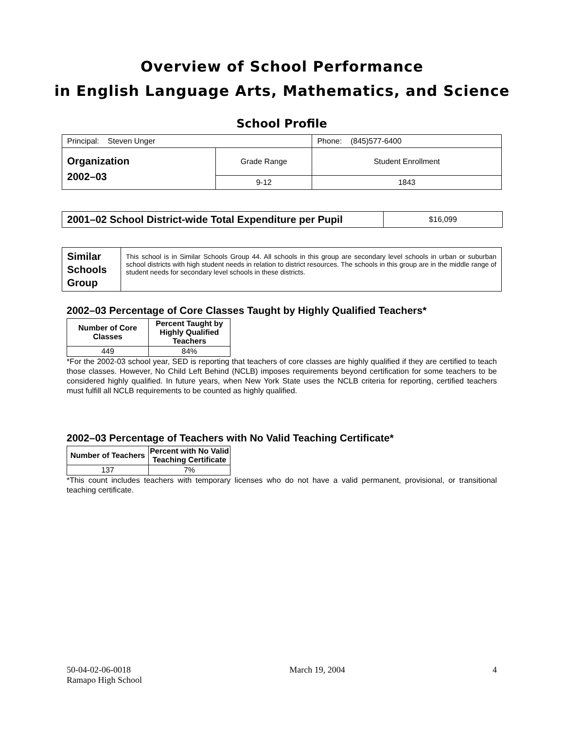Overview of School Performance
in English Language Arts, Mathematics, and Science
School Profile
| Principal: Steven Unger | | Phone: (845)577-6400 |
| Organization 2002–03 | Grade Range | Student Enrollment |
| | 9-12 | 1843 |
| 2001–02 School District-wide Total Expenditure per Pupil | $16,099 |
| Similar Schools Group | This school is in Similar Schools Group 44. All schools in this group are secondary level schools in urban or suburban school districts with high student needs in relation to district resources. The schools in this group are in the middle range of student needs for secondary level schools in these districts. |
2002–03 Percentage of Core Classes Taught by Highly Qualified Teachers*
| Number of Core Classes | Percent Taught by Highly Qualified Teachers |
| --- | --- |
| 449 | 84% |
*For the 2002-03 school year, SED is reporting that teachers of core classes are highly qualified if they are certified to teach those classes. However, No Child Left Behind (NCLB) imposes requirements beyond certification for some teachers to be considered highly qualified. In future years, when New York State uses the NCLB criteria for reporting, certified teachers must fulfill all NCLB requirements to be counted as highly qualified.
2002–03 Percentage of Teachers with No Valid Teaching Certificate*
| Number of Teachers | Percent with No Valid Teaching Certificate |
| --- | --- |
| 137 | 7% |
*This count includes teachers with temporary licenses who do not have a valid permanent, provisional, or transitional teaching certificate.
50-04-02-06-0018
Ramapo High School
March 19, 2004 4